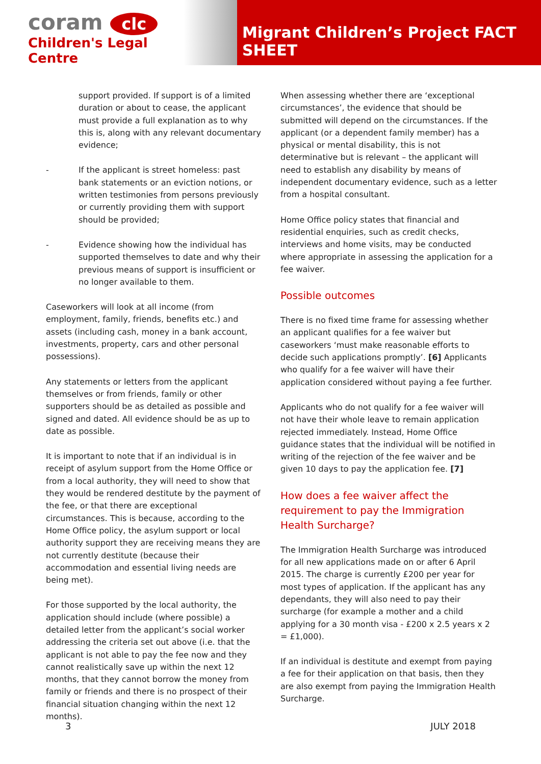coram clc
Children's Legal Centre
Migrant Children’s Project FACT SHEET
support provided. If support is of a limited duration or about to cease, the applicant must provide a full explanation as to why this is, along with any relevant documentary evidence;
- If the applicant is street homeless: past bank statements or an eviction notions, or written testimonies from persons previously or currently providing them with support should be provided;
- Evidence showing how the individual has supported themselves to date and why their previous means of support is insufficient or no longer available to them.
Caseworkers will look at all income (from employment, family, friends, benefits etc.) and assets (including cash, money in a bank account, investments, property, cars and other personal possessions).
Any statements or letters from the applicant themselves or from friends, family or other supporters should be as detailed as possible and signed and dated. All evidence should be as up to date as possible.
It is important to note that if an individual is in receipt of asylum support from the Home Office or from a local authority, they will need to show that they would be rendered destitute by the payment of the fee, or that there are exceptional circumstances. This is because, according to the Home Office policy, the asylum support or local authority support they are receiving means they are not currently destitute (because their accommodation and essential living needs are being met).
For those supported by the local authority, the application should include (where possible) a detailed letter from the applicant’s social worker addressing the criteria set out above (i.e. that the applicant is not able to pay the fee now and they cannot realistically save up within the next 12 months, that they cannot borrow the money from family or friends and there is no prospect of their financial situation changing within the next 12 months).
When assessing whether there are ‘exceptional circumstances’, the evidence that should be submitted will depend on the circumstances. If the applicant (or a dependent family member) has a physical or mental disability, this is not determinative but is relevant – the applicant will need to establish any disability by means of independent documentary evidence, such as a letter from a hospital consultant.
Home Office policy states that financial and residential enquiries, such as credit checks, interviews and home visits, may be conducted where appropriate in assessing the application for a fee waiver.
Possible outcomes
There is no fixed time frame for assessing whether an applicant qualifies for a fee waiver but caseworkers ‘must make reasonable efforts to decide such applications promptly’. [6] Applicants who qualify for a fee waiver will have their application considered without paying a fee further.
Applicants who do not qualify for a fee waiver will not have their whole leave to remain application rejected immediately. Instead, Home Office guidance states that the individual will be notified in writing of the rejection of the fee waiver and be given 10 days to pay the application fee. [7]
How does a fee waiver affect the requirement to pay the Immigration Health Surcharge?
The Immigration Health Surcharge was introduced for all new applications made on or after 6 April 2015. The charge is currently £200 per year for most types of application. If the applicant has any dependants, they will also need to pay their surcharge (for example a mother and a child applying for a 30 month visa - £200 x 2.5 years x 2 = £1,000).
If an individual is destitute and exempt from paying a fee for their application on that basis, then they are also exempt from paying the Immigration Health Surcharge.
3 JULY 2018